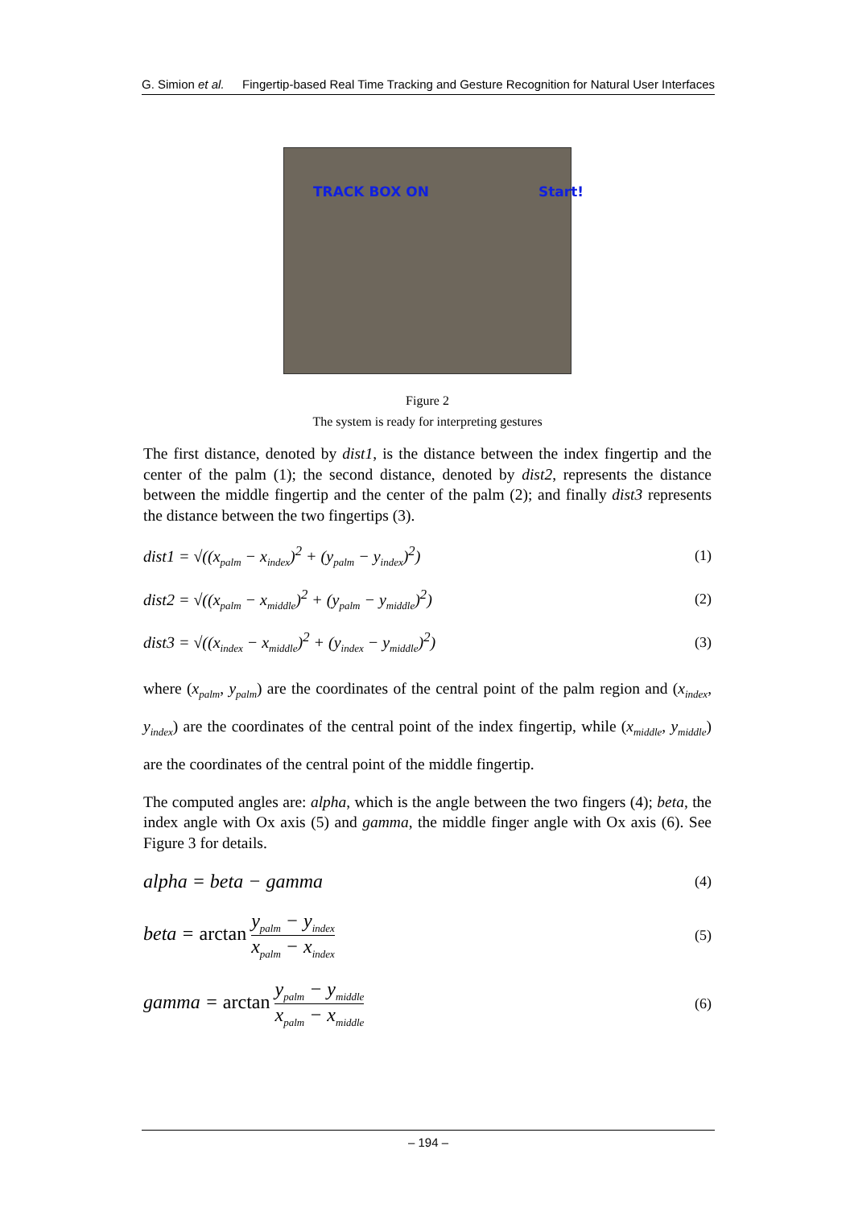G. Simion et al. Fingertip-based Real Time Tracking and Gesture Recognition for Natural User Interfaces
TRACK BOX ON Start!
Figure 2
The system is ready for interpreting gestures
The first distance, denoted by dist1, is the distance between the index fingertip and the center of the palm (1); the second distance, denoted by dist2, represents the distance between the middle fingertip and the center of the palm (2); and finally dist3 represents the distance between the two fingertips (3).
dist1 = √((x<sub>palm</sub> − x<sub>index</sub>)<sup>2</sup> + (y<sub>palm</sub> − y<sub>index</sub>)<sup>2</sup>) (1)
dist2 = √((x<sub>palm</sub> − x<sub>middle</sub>)<sup>2</sup> + (y<sub>palm</sub> − y<sub>middle</sub>)<sup>2</sup>) (2)
dist3 = √((x<sub>index</sub> − x<sub>middle</sub>)<sup>2</sup> + (y<sub>index</sub> − y<sub>middle</sub>)<sup>2</sup>) (3)
where (x<sub>palm</sub>, y<sub>palm</sub>) are the coordinates of the central point of the palm region and (x<sub>index</sub>, y<sub>index</sub>) are the coordinates of the central point of the index fingertip, while (x<sub>middle</sub>, y<sub>middle</sub>) are the coordinates of the central point of the middle fingertip.
The computed angles are: alpha, which is the angle between the two fingers (4); beta, the index angle with Ox axis (5) and gamma, the middle finger angle with Ox axis (6). See Figure 3 for details.
alpha = beta − gamma (4)
beta = arctan y<sub>palm</sub> − y<sub>index</sub> x<sub>palm</sub> − x<sub>index</sub> (5)
gamma = arctan y<sub>palm</sub> − y<sub>middle</sub> x<sub>palm</sub> − x<sub>middle</sub> (6)
– 194 –